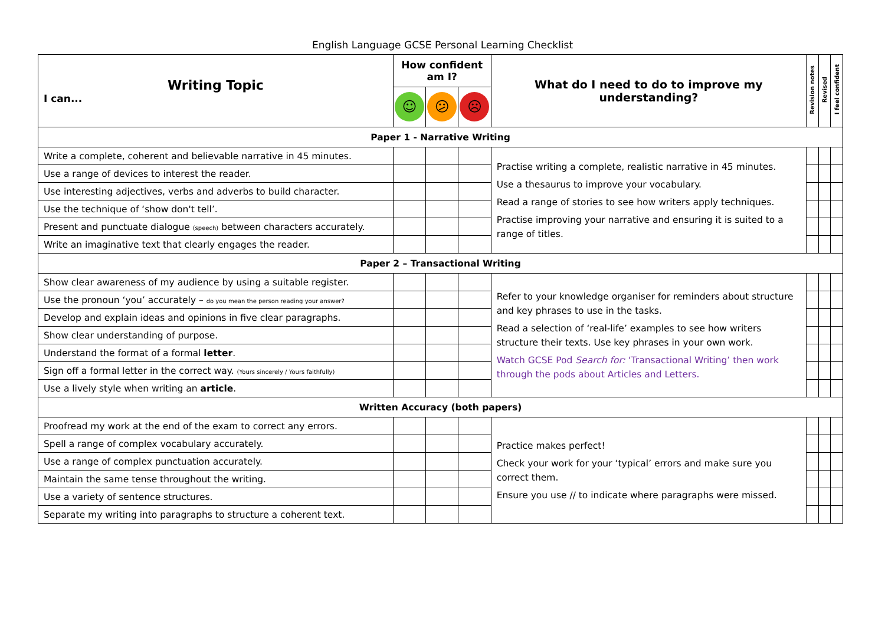English Language GCSE Personal Learning Checklist
| Writing Topic I can... | How confident am I? | | | What do I need to do to improve my understanding? | Revision notes | Revised | I feel confident |
| --- | --- | --- | --- | --- | --- | --- | --- |
| | ☺ | 😕 | ☹ | | | | |
| Paper 1 - Narrative Writing | | | | | | | |
| Write a complete, coherent and believable narrative in 45 minutes. | | | | Practise writing a complete, realistic narrative in 45 minutes. Use a thesaurus to improve your vocabulary. Read a range of stories to see how writers apply techniques. Practise improving your narrative and ensuring it is suited to a range of titles. | | | |
| Use a range of devices to interest the reader. | | | | | | | |
| Use interesting adjectives, verbs and adverbs to build character. | | | | | | | |
| Use the technique of ‘show don't tell’. | | | | | | | |
| Present and punctuate dialogue (speech) between characters accurately. | | | | | | | |
| Write an imaginative text that clearly engages the reader. | | | | | | | |
| Paper 2 – Transactional Writing | | | | | | | |
| Show clear awareness of my audience by using a suitable register. | | | | Refer to your knowledge organiser for reminders about structure and key phrases to use in the tasks. Read a selection of ‘real-life’ examples to see how writers structure their texts. Use key phrases in your own work. Watch GCSE Pod Search for: ‘Transactional Writing’ then work through the pods about Articles and Letters. | | | |
| Use the pronoun ‘you’ accurately – do you mean the person reading your answer? | | | | | | | |
| Develop and explain ideas and opinions in five clear paragraphs. | | | | | | | |
| Show clear understanding of purpose. | | | | | | | |
| Understand the format of a formal letter . | | | | | | | |
| Sign off a formal letter in the correct way. (Yours sincerely / Yours faithfully) | | | | | | | |
| Use a lively style when writing an article . | | | | | | | |
| Written Accuracy (both papers) | | | | | | | |
| Proofread my work at the end of the exam to correct any errors. | | | | Practice makes perfect! Check your work for your ‘typical’ errors and make sure you correct them. Ensure you use // to indicate where paragraphs were missed. | | | |
| Spell a range of complex vocabulary accurately. | | | | | | | |
| Use a range of complex punctuation accurately. | | | | | | | |
| Maintain the same tense throughout the writing. | | | | | | | |
| Use a variety of sentence structures. | | | | | | | |
| Separate my writing into paragraphs to structure a coherent text. | | | | | | | |